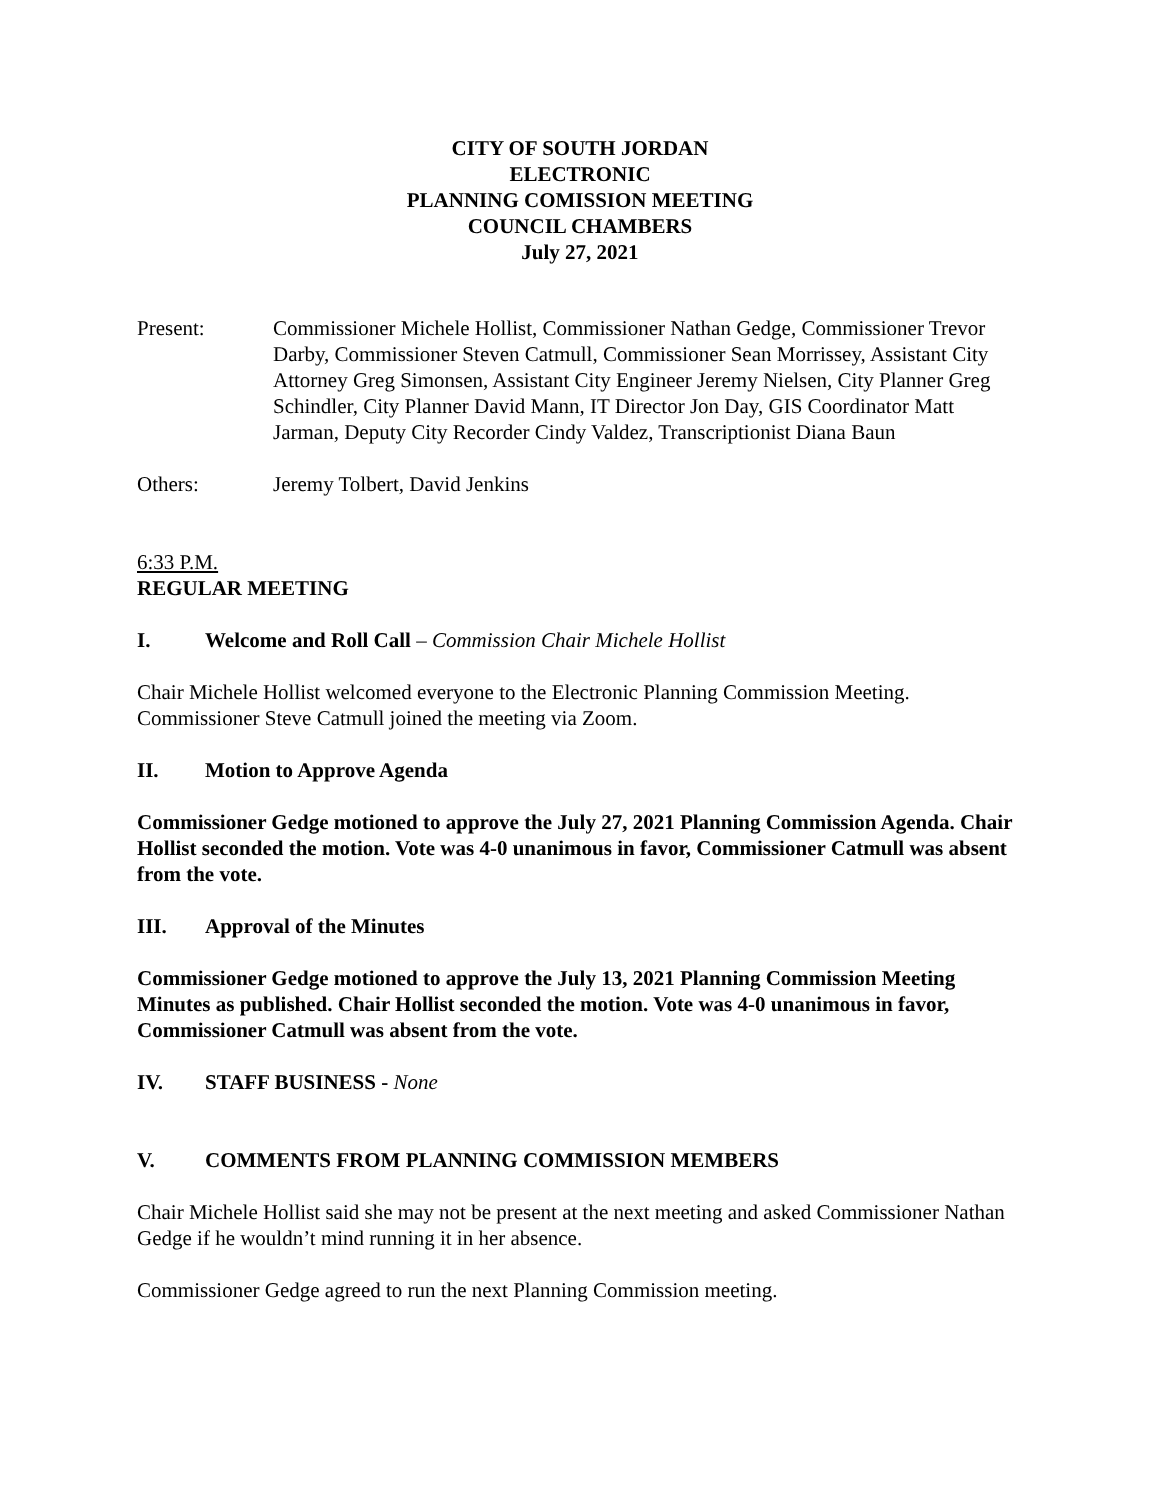CITY OF SOUTH JORDAN
ELECTRONIC
PLANNING COMISSION MEETING
COUNCIL CHAMBERS
July 27, 2021
Present: Commissioner Michele Hollist, Commissioner Nathan Gedge, Commissioner Trevor Darby, Commissioner Steven Catmull, Commissioner Sean Morrissey, Assistant City Attorney Greg Simonsen, Assistant City Engineer Jeremy Nielsen, City Planner Greg Schindler, City Planner David Mann, IT Director Jon Day, GIS Coordinator Matt Jarman, Deputy City Recorder Cindy Valdez, Transcriptionist Diana Baun
Others: Jeremy Tolbert, David Jenkins
6:33 P.M.
REGULAR MEETING
I. Welcome and Roll Call – Commission Chair Michele Hollist
Chair Michele Hollist welcomed everyone to the Electronic Planning Commission Meeting. Commissioner Steve Catmull joined the meeting via Zoom.
II. Motion to Approve Agenda
Commissioner Gedge motioned to approve the July 27, 2021 Planning Commission Agenda. Chair Hollist seconded the motion. Vote was 4-0 unanimous in favor, Commissioner Catmull was absent from the vote.
III. Approval of the Minutes
Commissioner Gedge motioned to approve the July 13, 2021 Planning Commission Meeting Minutes as published. Chair Hollist seconded the motion. Vote was 4-0 unanimous in favor, Commissioner Catmull was absent from the vote.
IV. STAFF BUSINESS - None
V. COMMENTS FROM PLANNING COMMISSION MEMBERS
Chair Michele Hollist said she may not be present at the next meeting and asked Commissioner Nathan Gedge if he wouldn’t mind running it in her absence.
Commissioner Gedge agreed to run the next Planning Commission meeting.